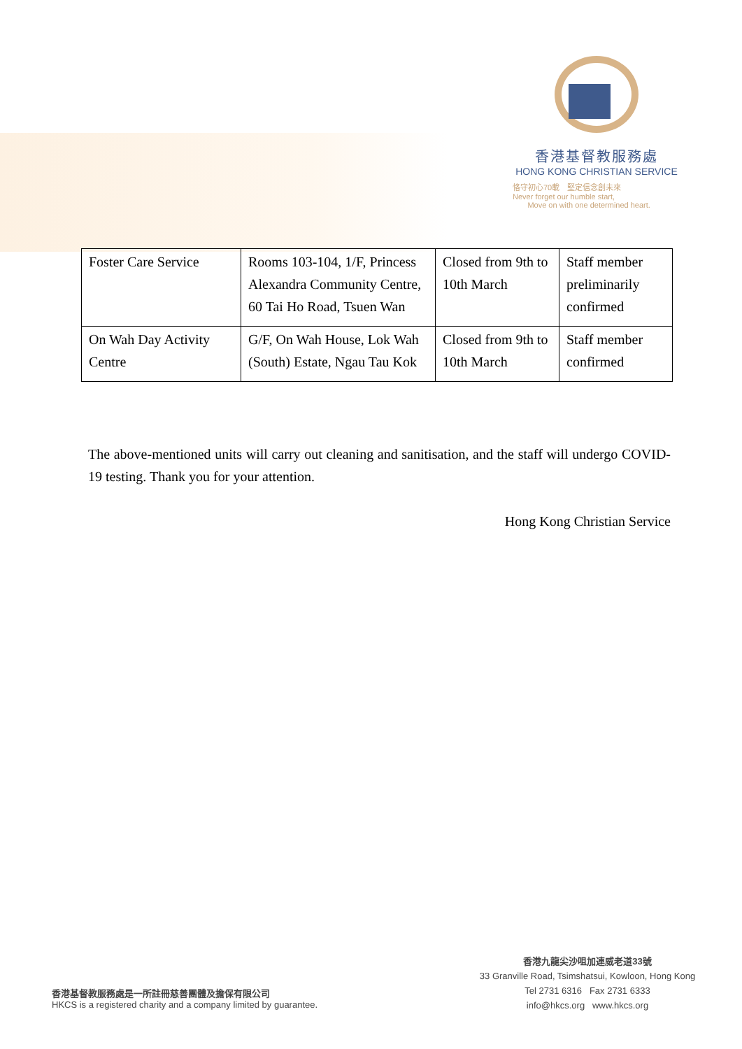香港基督教服務處
HONG KONG CHRISTIAN SERVICE
恪守初心70載　堅定信念創未來
Never forget our humble start,
Move on with one determined heart.
| Foster Care Service | Rooms 103-104, 1/F, Princess Alexandra Community Centre, 60 Tai Ho Road, Tsuen Wan | Closed from 9th to 10th March | Staff member preliminarily confirmed |
| On Wah Day Activity Centre | G/F, On Wah House, Lok Wah (South) Estate, Ngau Tau Kok | Closed from 9th to 10th March | Staff member confirmed |
The above-mentioned units will carry out cleaning and sanitisation, and the staff will undergo COVID-19 testing. Thank you for your attention.
Hong Kong Christian Service
香港基督教服務處是一所註冊慈善團體及擔保有限公司
HKCS is a registered charity and a company limited by guarantee.
香港九龍尖沙咀加連威老道33號
33 Granville Road, Tsimshatsui, Kowloon, Hong Kong
Tel 2731 6316 Fax 2731 6333
info@hkcs.org www.hkcs.org